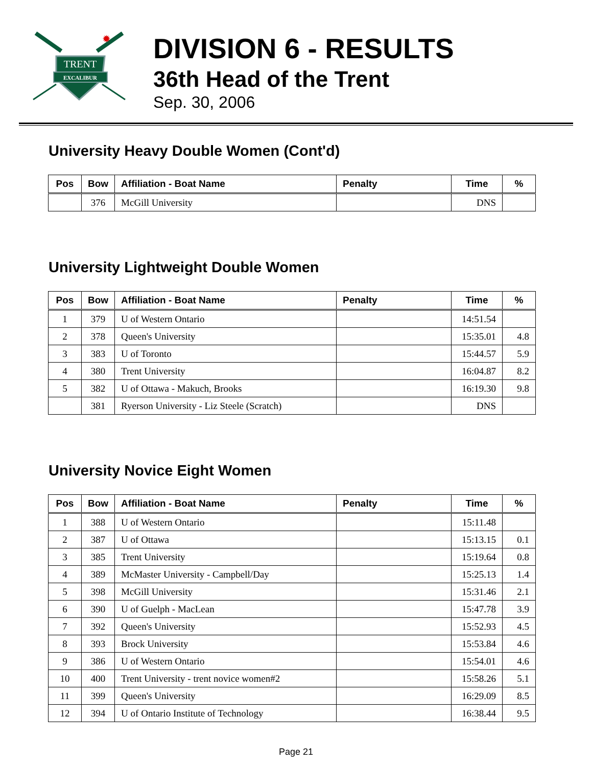TRENT
EXCALIBUR
✹
DIVISION 6 - RESULTS
36th Head of the Trent
Sep. 30, 2006
University Heavy Double Women (Cont'd)
| Pos | Bow | Affiliation - Boat Name | Penalty | Time | % |
| --- | --- | --- | --- | --- | --- |
| | 376 | McGill University | | DNS | |
University Lightweight Double Women
| Pos | Bow | Affiliation - Boat Name | Penalty | Time | % |
| --- | --- | --- | --- | --- | --- |
| 1 | 379 | U of Western Ontario | | 14:51.54 | |
| 2 | 378 | Queen's University | | 15:35.01 | 4.8 |
| 3 | 383 | U of Toronto | | 15:44.57 | 5.9 |
| 4 | 380 | Trent University | | 16:04.87 | 8.2 |
| 5 | 382 | U of Ottawa - Makuch, Brooks | | 16:19.30 | 9.8 |
| | 381 | Ryerson University - Liz Steele (Scratch) | | DNS | |
University Novice Eight Women
| Pos | Bow | Affiliation - Boat Name | Penalty | Time | % |
| --- | --- | --- | --- | --- | --- |
| 1 | 388 | U of Western Ontario | | 15:11.48 | |
| 2 | 387 | U of Ottawa | | 15:13.15 | 0.1 |
| 3 | 385 | Trent University | | 15:19.64 | 0.8 |
| 4 | 389 | McMaster University - Campbell/Day | | 15:25.13 | 1.4 |
| 5 | 398 | McGill University | | 15:31.46 | 2.1 |
| 6 | 390 | U of Guelph - MacLean | | 15:47.78 | 3.9 |
| 7 | 392 | Queen's University | | 15:52.93 | 4.5 |
| 8 | 393 | Brock University | | 15:53.84 | 4.6 |
| 9 | 386 | U of Western Ontario | | 15:54.01 | 4.6 |
| 10 | 400 | Trent University - trent novice women#2 | | 15:58.26 | 5.1 |
| 11 | 399 | Queen's University | | 16:29.09 | 8.5 |
| 12 | 394 | U of Ontario Institute of Technology | | 16:38.44 | 9.5 |
Page 21